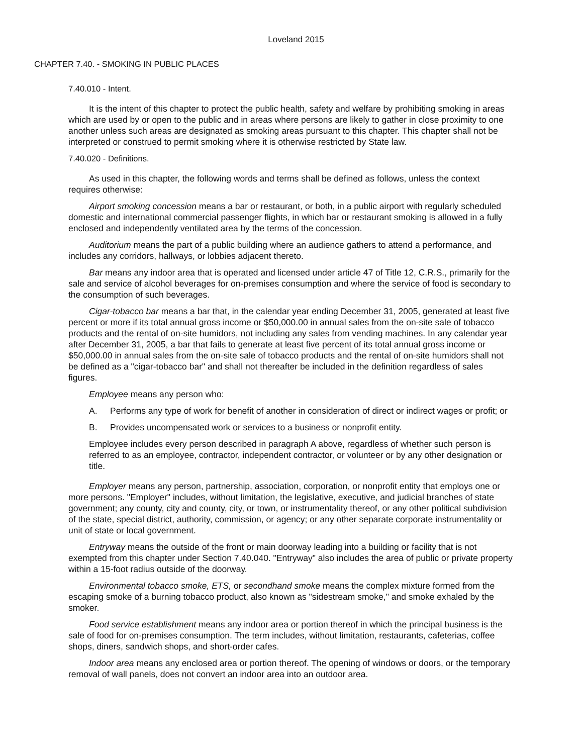Loveland 2015
CHAPTER 7.40. - SMOKING IN PUBLIC PLACES
7.40.010 - Intent.
It is the intent of this chapter to protect the public health, safety and welfare by prohibiting smoking in areas which are used by or open to the public and in areas where persons are likely to gather in close proximity to one another unless such areas are designated as smoking areas pursuant to this chapter. This chapter shall not be interpreted or construed to permit smoking where it is otherwise restricted by State law.
7.40.020 - Definitions.
As used in this chapter, the following words and terms shall be defined as follows, unless the context requires otherwise:
Airport smoking concession means a bar or restaurant, or both, in a public airport with regularly scheduled domestic and international commercial passenger flights, in which bar or restaurant smoking is allowed in a fully enclosed and independently ventilated area by the terms of the concession.
Auditorium means the part of a public building where an audience gathers to attend a performance, and includes any corridors, hallways, or lobbies adjacent thereto.
Bar means any indoor area that is operated and licensed under article 47 of Title 12, C.R.S., primarily for the sale and service of alcohol beverages for on-premises consumption and where the service of food is secondary to the consumption of such beverages.
Cigar-tobacco bar means a bar that, in the calendar year ending December 31, 2005, generated at least five percent or more if its total annual gross income or $50,000.00 in annual sales from the on-site sale of tobacco products and the rental of on-site humidors, not including any sales from vending machines. In any calendar year after December 31, 2005, a bar that fails to generate at least five percent of its total annual gross income or $50,000.00 in annual sales from the on-site sale of tobacco products and the rental of on-site humidors shall not be defined as a "cigar-tobacco bar" and shall not thereafter be included in the definition regardless of sales figures.
Employee means any person who:
A. Performs any type of work for benefit of another in consideration of direct or indirect wages or profit; or
B. Provides uncompensated work or services to a business or nonprofit entity.
Employee includes every person described in paragraph A above, regardless of whether such person is referred to as an employee, contractor, independent contractor, or volunteer or by any other designation or title.
Employer means any person, partnership, association, corporation, or nonprofit entity that employs one or more persons. "Employer" includes, without limitation, the legislative, executive, and judicial branches of state government; any county, city and county, city, or town, or instrumentality thereof, or any other political subdivision of the state, special district, authority, commission, or agency; or any other separate corporate instrumentality or unit of state or local government.
Entryway means the outside of the front or main doorway leading into a building or facility that is not exempted from this chapter under Section 7.40.040. "Entryway" also includes the area of public or private property within a 15-foot radius outside of the doorway.
Environmental tobacco smoke, ETS, or secondhand smoke means the complex mixture formed from the escaping smoke of a burning tobacco product, also known as "sidestream smoke," and smoke exhaled by the smoker.
Food service establishment means any indoor area or portion thereof in which the principal business is the sale of food for on-premises consumption. The term includes, without limitation, restaurants, cafeterias, coffee shops, diners, sandwich shops, and short-order cafes.
Indoor area means any enclosed area or portion thereof. The opening of windows or doors, or the temporary removal of wall panels, does not convert an indoor area into an outdoor area.